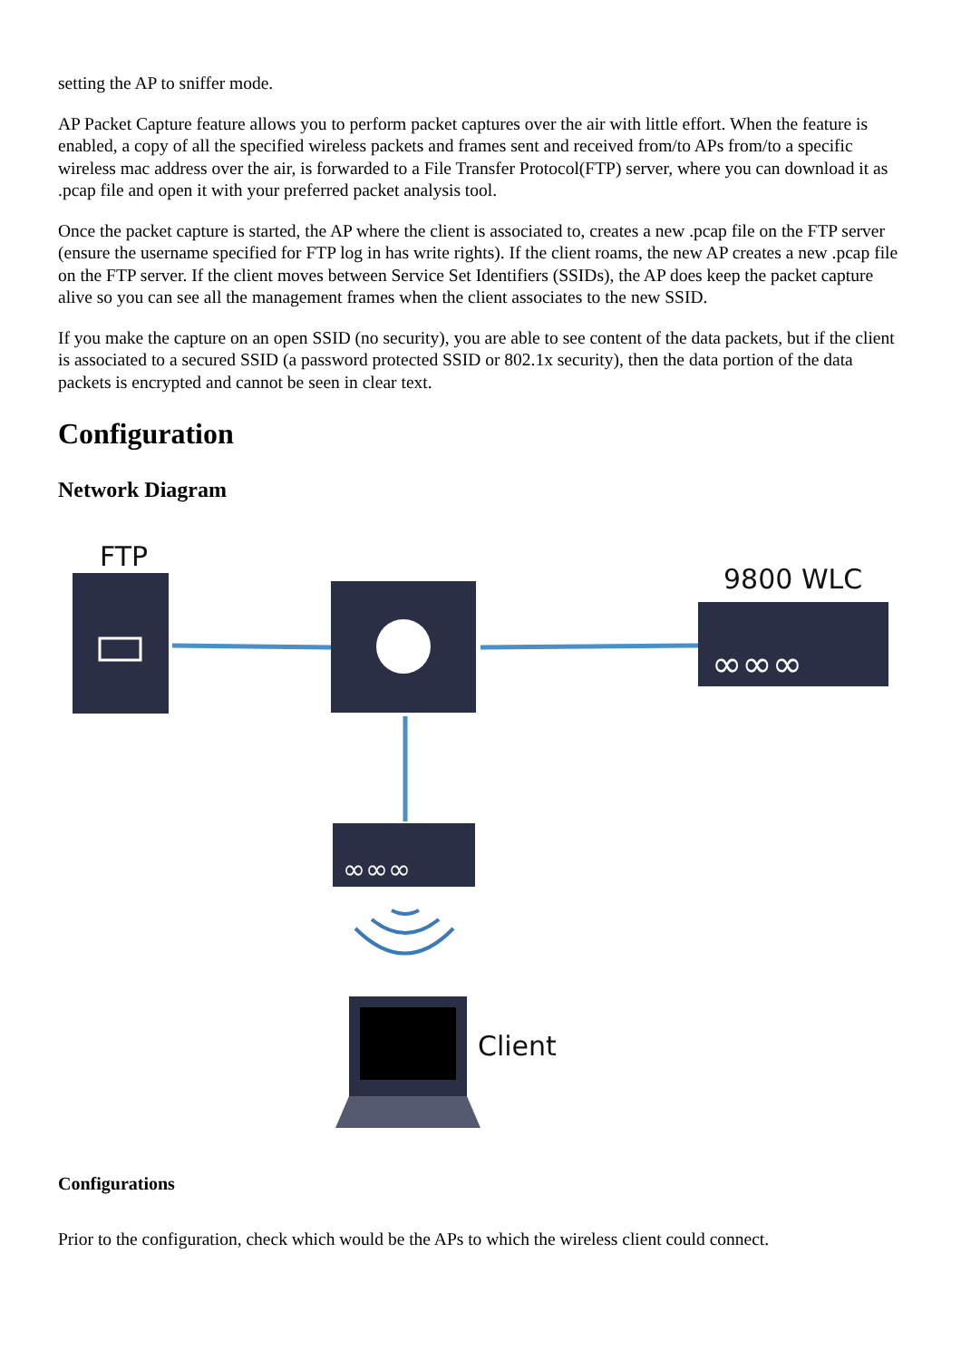setting the AP to sniffer mode.
AP Packet Capture feature allows you to perform packet captures over the air with little effort. When the feature is enabled, a copy of all the specified wireless packets and frames sent and received from/to APs from/to a specific wireless mac address over the air, is forwarded to a File Transfer Protocol(FTP) server, where you can download it as .pcap file and open it with your preferred packet analysis tool.
Once the packet capture is started, the AP where the client is associated to, creates a new .pcap file on the FTP server (ensure the username specified for FTP log in has write rights). If the client roams, the new AP creates a new .pcap file on the FTP server. If the client moves between Service Set Identifiers (SSIDs), the AP does keep the packet capture alive so you can see all the management frames when the client associates to the new SSID.
If you make the capture on an open SSID (no security), you are able to see content of the data packets, but if the client is associated to a secured SSID (a password protected SSID or 802.1x security), then the data portion of the data packets is encrypted and cannot be seen in clear text.
Configuration
Network Diagram
FTP
9800 WLC
Client
∞∞∞
∞∞∞
Configurations
Prior to the configuration, check which would be the APs to which the wireless client could connect.